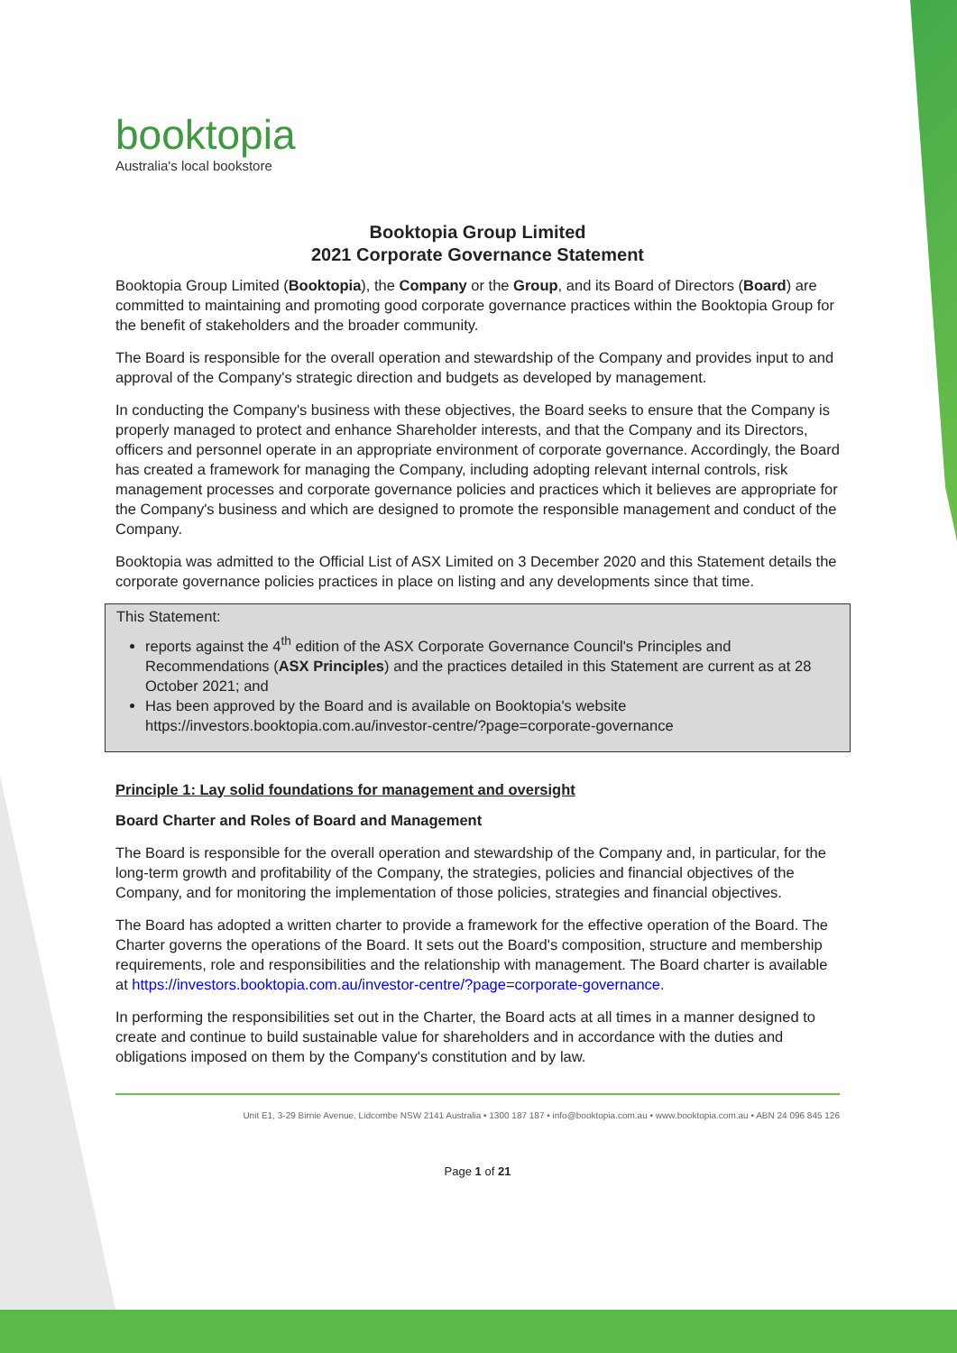booktopia
Australia's local bookstore
Booktopia Group Limited
2021 Corporate Governance Statement
Booktopia Group Limited (Booktopia), the Company or the Group, and its Board of Directors (Board) are committed to maintaining and promoting good corporate governance practices within the Booktopia Group for the benefit of stakeholders and the broader community.
The Board is responsible for the overall operation and stewardship of the Company and provides input to and approval of the Company's strategic direction and budgets as developed by management.
In conducting the Company's business with these objectives, the Board seeks to ensure that the Company is properly managed to protect and enhance Shareholder interests, and that the Company and its Directors, officers and personnel operate in an appropriate environment of corporate governance. Accordingly, the Board has created a framework for managing the Company, including adopting relevant internal controls, risk management processes and corporate governance policies and practices which it believes are appropriate for the Company's business and which are designed to promote the responsible management and conduct of the Company.
Booktopia was admitted to the Official List of ASX Limited on 3 December 2020 and this Statement details the corporate governance policies practices in place on listing and any developments since that time.
This Statement:
reports against the 4<sup>th</sup> edition of the ASX Corporate Governance Council's Principles and Recommendations (ASX Principles) and the practices detailed in this Statement are current as at 28 October 2021; and
Has been approved by the Board and is available on Booktopia's website https://investors.booktopia.com.au/investor-centre/?page=corporate-governance
Principle 1: Lay solid foundations for management and oversight
Board Charter and Roles of Board and Management
The Board is responsible for the overall operation and stewardship of the Company and, in particular, for the long-term growth and profitability of the Company, the strategies, policies and financial objectives of the Company, and for monitoring the implementation of those policies, strategies and financial objectives.
The Board has adopted a written charter to provide a framework for the effective operation of the Board. The Charter governs the operations of the Board. It sets out the Board's composition, structure and membership requirements, role and responsibilities and the relationship with management. The Board charter is available at https://investors.booktopia.com.au/investor-centre/?page=corporate-governance.
In performing the responsibilities set out in the Charter, the Board acts at all times in a manner designed to create and continue to build sustainable value for shareholders and in accordance with the duties and obligations imposed on them by the Company's constitution and by law.
Unit E1, 3-29 Birnie Avenue, Lidcombe NSW 2141 Australia • 1300 187 187 • info@booktopia.com.au • www.booktopia.com.au • ABN 24 096 845 126
Page 1 of 21